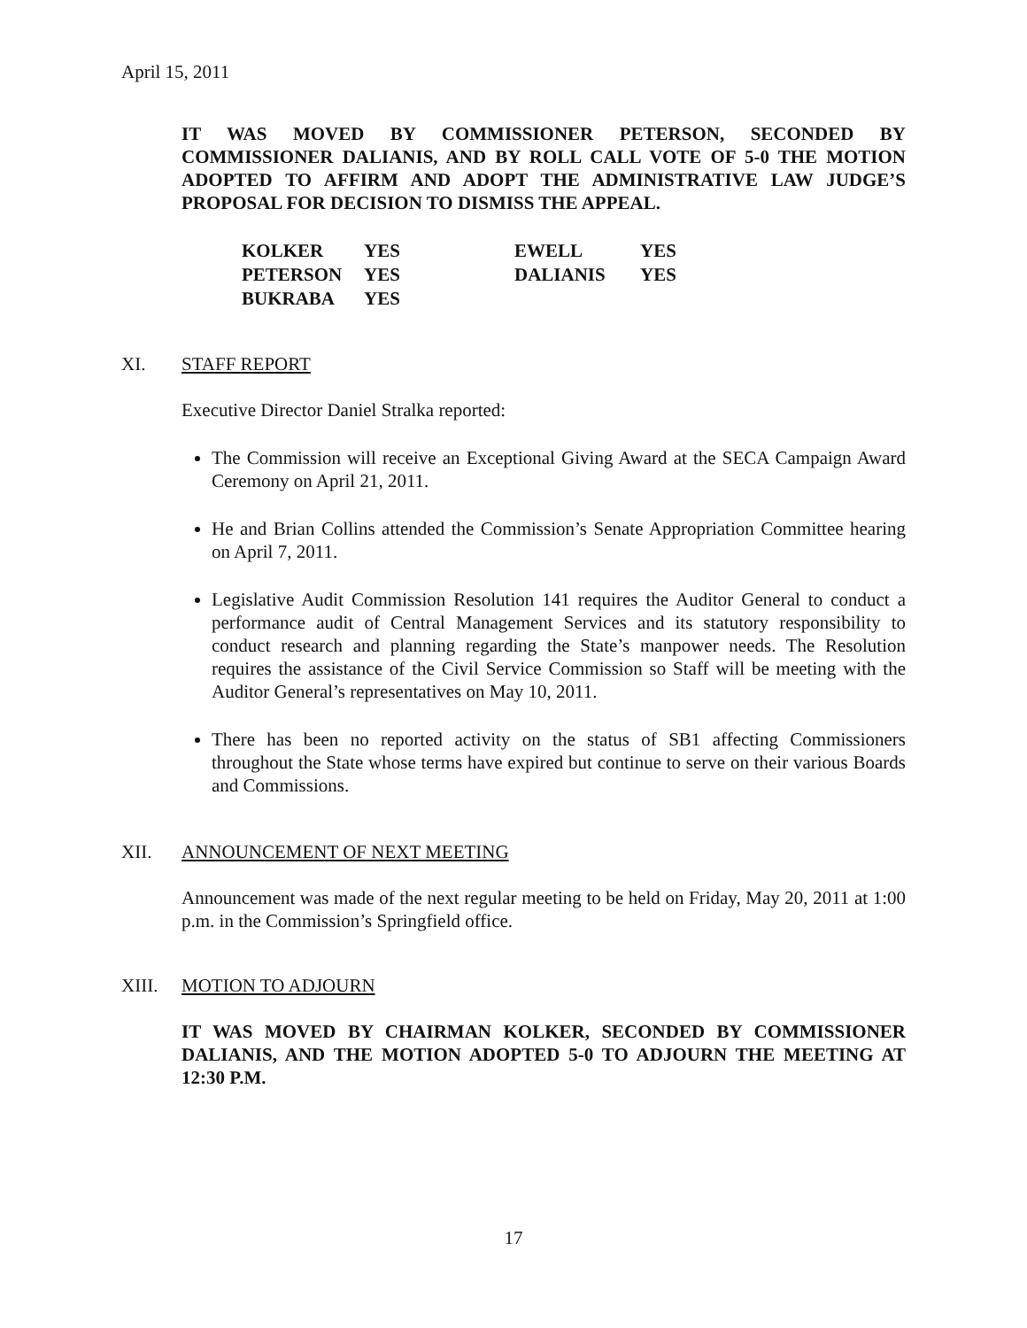April 15, 2011
IT WAS MOVED BY COMMISSIONER PETERSON, SECONDED BY COMMISSIONER DALIANIS, AND BY ROLL CALL VOTE OF 5-0 THE MOTION ADOPTED TO AFFIRM AND ADOPT THE ADMINISTRATIVE LAW JUDGE’S PROPOSAL FOR DECISION TO DISMISS THE APPEAL.
| KOLKER | YES | EWELL | YES |
| PETERSON | YES | DALIANIS | YES |
| BUKRABA | YES | | |
XI. STAFF REPORT
Executive Director Daniel Stralka reported:
The Commission will receive an Exceptional Giving Award at the SECA Campaign Award Ceremony on April 21, 2011.
He and Brian Collins attended the Commission’s Senate Appropriation Committee hearing on April 7, 2011.
Legislative Audit Commission Resolution 141 requires the Auditor General to conduct a performance audit of Central Management Services and its statutory responsibility to conduct research and planning regarding the State’s manpower needs. The Resolution requires the assistance of the Civil Service Commission so Staff will be meeting with the Auditor General’s representatives on May 10, 2011.
There has been no reported activity on the status of SB1 affecting Commissioners throughout the State whose terms have expired but continue to serve on their various Boards and Commissions.
XII. ANNOUNCEMENT OF NEXT MEETING
Announcement was made of the next regular meeting to be held on Friday, May 20, 2011 at 1:00 p.m. in the Commission’s Springfield office.
XIII. MOTION TO ADJOURN
IT WAS MOVED BY CHAIRMAN KOLKER, SECONDED BY COMMISSIONER DALIANIS, AND THE MOTION ADOPTED 5-0 TO ADJOURN THE MEETING AT 12:30 P.M.
17